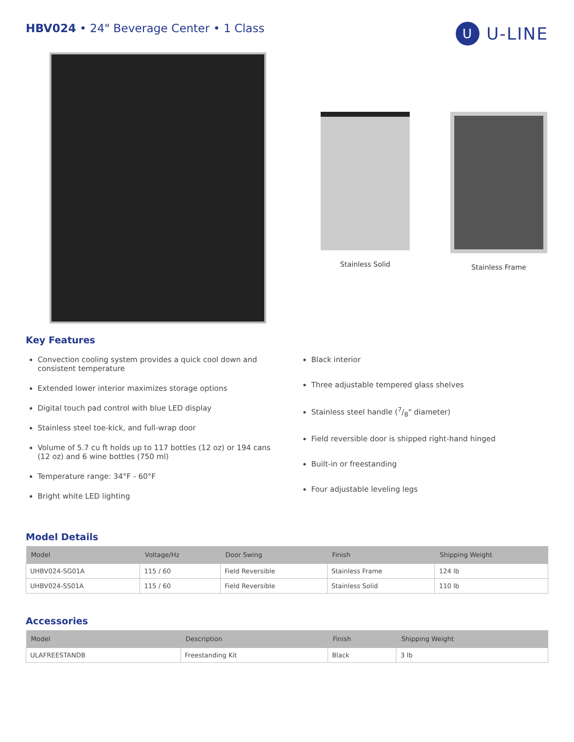HBV024 • 24" Beverage Center • 1 Class
U
U-LINE
Stainless Solid Stainless Frame
Key Features
Convection cooling system provides a quick cool down and consistent temperature
Extended lower interior maximizes storage options
Digital touch pad control with blue LED display
Stainless steel toe-kick, and full-wrap door
Volume of 5.7 cu ft holds up to 117 bottles (12 oz) or 194 cans (12 oz) and 6 wine bottles (750 ml)
Temperature range: 34°F - 60°F
Bright white LED lighting
Black interior
Three adjustable tempered glass shelves
Stainless steel handle (7/8" diameter)
Field reversible door is shipped right-hand hinged
Built-in or freestanding
Four adjustable leveling legs
Model Details
| Model | Voltage/Hz | Door Swing | Finish | Shipping Weight |
| --- | --- | --- | --- | --- |
| UHBV024-SG01A | 115 / 60 | Field Reversible | Stainless Frame | 124 lb |
| UHBV024-SS01A | 115 / 60 | Field Reversible | Stainless Solid | 110 lb |
Accessories
| Model | Description | Finish | Shipping Weight |
| --- | --- | --- | --- |
| ULAFREESTANDB | Freestanding Kit | Black | 3 lb |